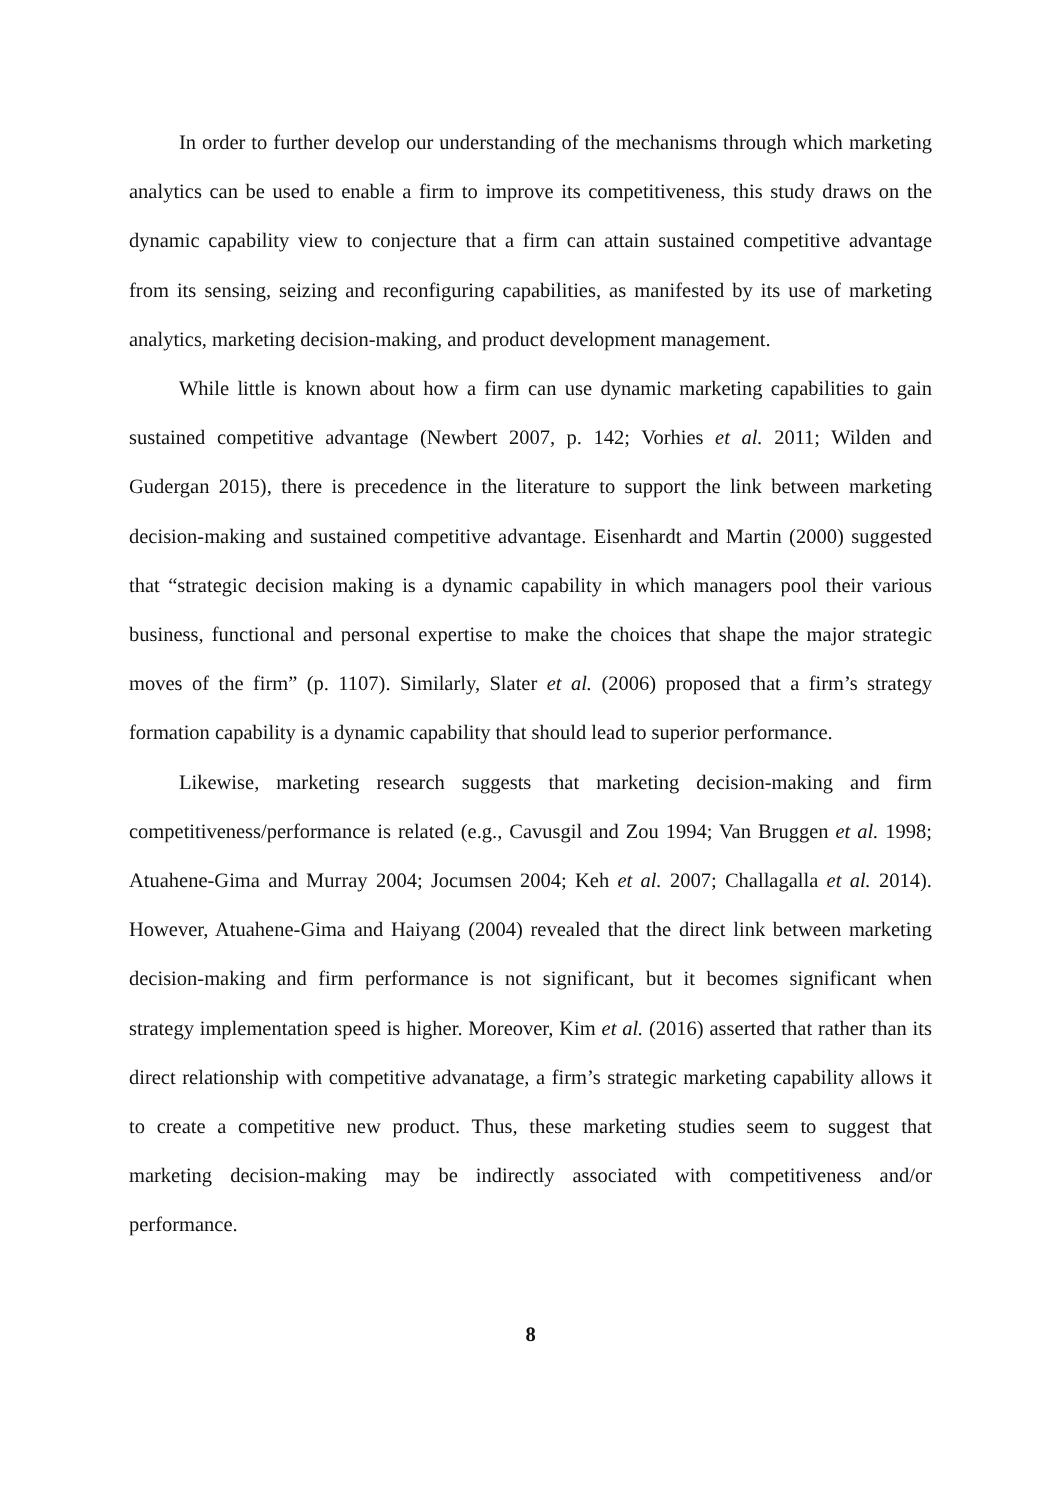In order to further develop our understanding of the mechanisms through which marketing analytics can be used to enable a firm to improve its competitiveness, this study draws on the dynamic capability view to conjecture that a firm can attain sustained competitive advantage from its sensing, seizing and reconfiguring capabilities, as manifested by its use of marketing analytics, marketing decision-making, and product development management.
While little is known about how a firm can use dynamic marketing capabilities to gain sustained competitive advantage (Newbert 2007, p. 142; Vorhies et al. 2011; Wilden and Gudergan 2015), there is precedence in the literature to support the link between marketing decision-making and sustained competitive advantage. Eisenhardt and Martin (2000) suggested that “strategic decision making is a dynamic capability in which managers pool their various business, functional and personal expertise to make the choices that shape the major strategic moves of the firm” (p. 1107). Similarly, Slater et al. (2006) proposed that a firm’s strategy formation capability is a dynamic capability that should lead to superior performance.
Likewise, marketing research suggests that marketing decision-making and firm competitiveness/performance is related (e.g., Cavusgil and Zou 1994; Van Bruggen et al. 1998; Atuahene-Gima and Murray 2004; Jocumsen 2004; Keh et al. 2007; Challagalla et al. 2014). However, Atuahene-Gima and Haiyang (2004) revealed that the direct link between marketing decision-making and firm performance is not significant, but it becomes significant when strategy implementation speed is higher. Moreover, Kim et al. (2016) asserted that rather than its direct relationship with competitive advanatage, a firm’s strategic marketing capability allows it to create a competitive new product. Thus, these marketing studies seem to suggest that marketing decision-making may be indirectly associated with competitiveness and/or performance.
8